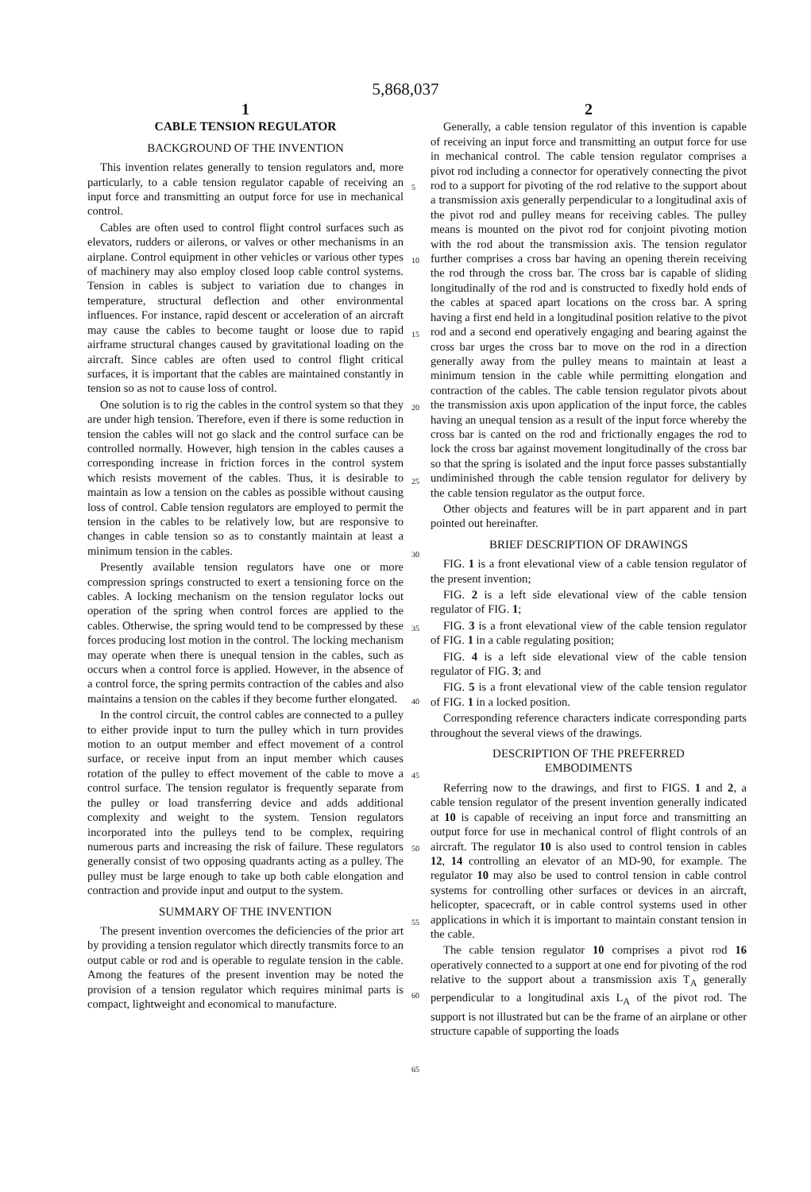5,868,037
1
CABLE TENSION REGULATOR
BACKGROUND OF THE INVENTION
This invention relates generally to tension regulators and, more particularly, to a cable tension regulator capable of receiving an input force and transmitting an output force for use in mechanical control.
Cables are often used to control flight control surfaces such as elevators, rudders or ailerons, or valves or other mechanisms in an airplane. Control equipment in other vehicles or various other types of machinery may also employ closed loop cable control systems. Tension in cables is subject to variation due to changes in temperature, structural deflection and other environmental influences. For instance, rapid descent or acceleration of an aircraft may cause the cables to become taught or loose due to rapid airframe structural changes caused by gravitational loading on the aircraft. Since cables are often used to control flight critical surfaces, it is important that the cables are maintained constantly in tension so as not to cause loss of control.
One solution is to rig the cables in the control system so that they are under high tension. Therefore, even if there is some reduction in tension the cables will not go slack and the control surface can be controlled normally. However, high tension in the cables causes a corresponding increase in friction forces in the control system which resists movement of the cables. Thus, it is desirable to maintain as low a tension on the cables as possible without causing loss of control. Cable tension regulators are employed to permit the tension in the cables to be relatively low, but are responsive to changes in cable tension so as to constantly maintain at least a minimum tension in the cables.
Presently available tension regulators have one or more compression springs constructed to exert a tensioning force on the cables. A locking mechanism on the tension regulator locks out operation of the spring when control forces are applied to the cables. Otherwise, the spring would tend to be compressed by these forces producing lost motion in the control. The locking mechanism may operate when there is unequal tension in the cables, such as occurs when a control force is applied. However, in the absence of a control force, the spring permits contraction of the cables and also maintains a tension on the cables if they become further elongated.
In the control circuit, the control cables are connected to a pulley to either provide input to turn the pulley which in turn provides motion to an output member and effect movement of a control surface, or receive input from an input member which causes rotation of the pulley to effect movement of the cable to move a control surface. The tension regulator is frequently separate from the pulley or load transferring device and adds additional complexity and weight to the system. Tension regulators incorporated into the pulleys tend to be complex, requiring numerous parts and increasing the risk of failure. These regulators generally consist of two opposing quadrants acting as a pulley. The pulley must be large enough to take up both cable elongation and contraction and provide input and output to the system.
SUMMARY OF THE INVENTION
The present invention overcomes the deficiencies of the prior art by providing a tension regulator which directly transmits force to an output cable or rod and is operable to regulate tension in the cable. Among the features of the present invention may be noted the provision of a tension regulator which requires minimal parts is compact, lightweight and economical to manufacture.
2
Generally, a cable tension regulator of this invention is capable of receiving an input force and transmitting an output force for use in mechanical control. The cable tension regulator comprises a pivot rod including a connector for operatively connecting the pivot rod to a support for pivoting of the rod relative to the support about a transmission axis generally perpendicular to a longitudinal axis of the pivot rod and pulley means for receiving cables. The pulley means is mounted on the pivot rod for conjoint pivoting motion with the rod about the transmission axis. The tension regulator further comprises a cross bar having an opening therein receiving the rod through the cross bar. The cross bar is capable of sliding longitudinally of the rod and is constructed to fixedly hold ends of the cables at spaced apart locations on the cross bar. A spring having a first end held in a longitudinal position relative to the pivot rod and a second end operatively engaging and bearing against the cross bar urges the cross bar to move on the rod in a direction generally away from the pulley means to maintain at least a minimum tension in the cable while permitting elongation and contraction of the cables. The cable tension regulator pivots about the transmission axis upon application of the input force, the cables having an unequal tension as a result of the input force whereby the cross bar is canted on the rod and frictionally engages the rod to lock the cross bar against movement longitudinally of the cross bar so that the spring is isolated and the input force passes substantially undiminished through the cable tension regulator for delivery by the cable tension regulator as the output force.
Other objects and features will be in part apparent and in part pointed out hereinafter.
BRIEF DESCRIPTION OF DRAWINGS
FIG. 1 is a front elevational view of a cable tension regulator of the present invention;
FIG. 2 is a left side elevational view of the cable tension regulator of FIG. 1;
FIG. 3 is a front elevational view of the cable tension regulator of FIG. 1 in a cable regulating position;
FIG. 4 is a left side elevational view of the cable tension regulator of FIG. 3; and
FIG. 5 is a front elevational view of the cable tension regulator of FIG. 1 in a locked position.
Corresponding reference characters indicate corresponding parts throughout the several views of the drawings.
DESCRIPTION OF THE PREFERRED
EMBODIMENTS
Referring now to the drawings, and first to FIGS. 1 and 2, a cable tension regulator of the present invention generally indicated at 10 is capable of receiving an input force and transmitting an output force for use in mechanical control of flight controls of an aircraft. The regulator 10 is also used to control tension in cables 12, 14 controlling an elevator of an MD-90, for example. The regulator 10 may also be used to control tension in cable control systems for controlling other surfaces or devices in an aircraft, helicopter, spacecraft, or in cable control systems used in other applications in which it is important to maintain constant tension in the cable.
The cable tension regulator 10 comprises a pivot rod 16 operatively connected to a support at one end for pivoting of the rod relative to the support about a transmission axis T<sub>A</sub> generally perpendicular to a longitudinal axis L<sub>A</sub> of the pivot rod. The support is not illustrated but can be the frame of an airplane or other structure capable of supporting the loads
5
10
15
20
25
30
35
40
45
50
55
60
65